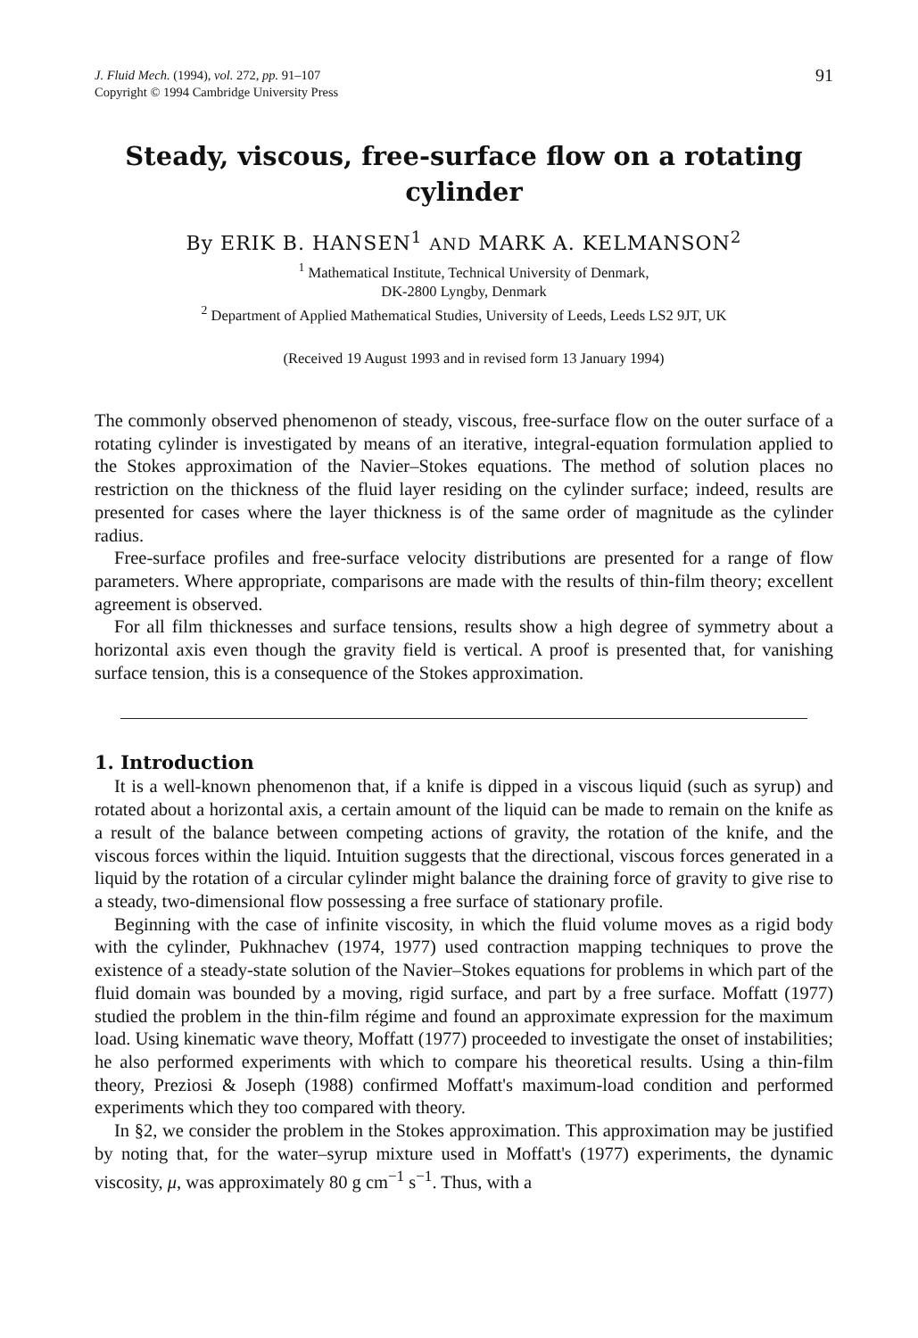J. Fluid Mech. (1994), vol. 272, pp. 91–107
Copyright © 1994 Cambridge University Press
91
Steady, viscous, free-surface flow on a rotating cylinder
By ERIK B. HANSEN<sup>1</sup> AND MARK A. KELMANSON<sup>2</sup>
<sup>1</sup> Mathematical Institute, Technical University of Denmark,
DK-2800 Lyngby, Denmark
<sup>2</sup> Department of Applied Mathematical Studies, University of Leeds, Leeds LS2 9JT, UK
(Received 19 August 1993 and in revised form 13 January 1994)
The commonly observed phenomenon of steady, viscous, free-surface flow on the outer surface of a rotating cylinder is investigated by means of an iterative, integral-equation formulation applied to the Stokes approximation of the Navier–Stokes equations. The method of solution places no restriction on the thickness of the fluid layer residing on the cylinder surface; indeed, results are presented for cases where the layer thickness is of the same order of magnitude as the cylinder radius.
Free-surface profiles and free-surface velocity distributions are presented for a range of flow parameters. Where appropriate, comparisons are made with the results of thin-film theory; excellent agreement is observed.
For all film thicknesses and surface tensions, results show a high degree of symmetry about a horizontal axis even though the gravity field is vertical. A proof is presented that, for vanishing surface tension, this is a consequence of the Stokes approximation.
1. Introduction
It is a well-known phenomenon that, if a knife is dipped in a viscous liquid (such as syrup) and rotated about a horizontal axis, a certain amount of the liquid can be made to remain on the knife as a result of the balance between competing actions of gravity, the rotation of the knife, and the viscous forces within the liquid. Intuition suggests that the directional, viscous forces generated in a liquid by the rotation of a circular cylinder might balance the draining force of gravity to give rise to a steady, two-dimensional flow possessing a free surface of stationary profile.
Beginning with the case of infinite viscosity, in which the fluid volume moves as a rigid body with the cylinder, Pukhnachev (1974, 1977) used contraction mapping techniques to prove the existence of a steady-state solution of the Navier–Stokes equations for problems in which part of the fluid domain was bounded by a moving, rigid surface, and part by a free surface. Moffatt (1977) studied the problem in the thin-film régime and found an approximate expression for the maximum load. Using kinematic wave theory, Moffatt (1977) proceeded to investigate the onset of instabilities; he also performed experiments with which to compare his theoretical results. Using a thin-film theory, Preziosi & Joseph (1988) confirmed Moffatt's maximum-load condition and performed experiments which they too compared with theory.
In §2, we consider the problem in the Stokes approximation. This approximation may be justified by noting that, for the water–syrup mixture used in Moffatt's (1977) experiments, the dynamic viscosity, μ, was approximately 80 g cm<sup>−1</sup> s<sup>−1</sup>. Thus, with a